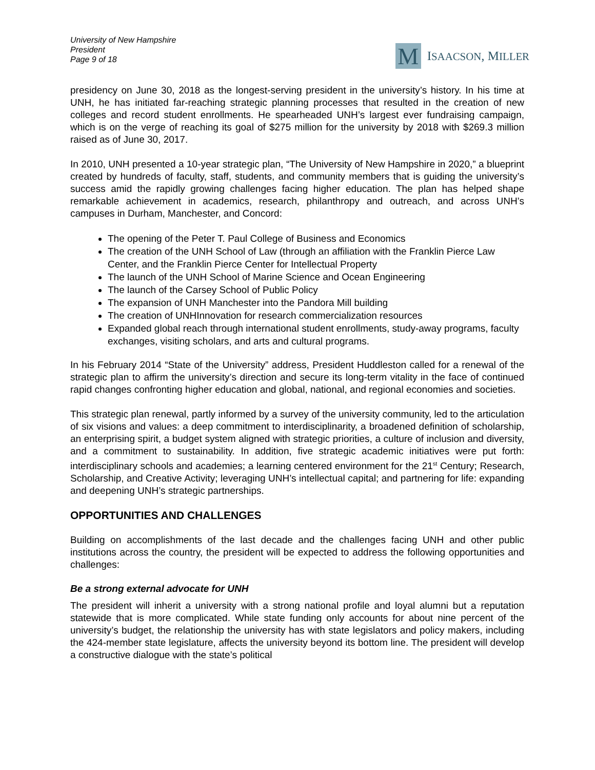University of New Hampshire
President
Page 9 of 18
M
ISAACSON, MILLER
presidency on June 30, 2018 as the longest-serving president in the university’s history. In his time at UNH, he has initiated far-reaching strategic planning processes that resulted in the creation of new colleges and record student enrollments. He spearheaded UNH’s largest ever fundraising campaign, which is on the verge of reaching its goal of $275 million for the university by 2018 with $269.3 million raised as of June 30, 2017.
In 2010, UNH presented a 10-year strategic plan, “The University of New Hampshire in 2020,” a blueprint created by hundreds of faculty, staff, students, and community members that is guiding the university’s success amid the rapidly growing challenges facing higher education. The plan has helped shape remarkable achievement in academics, research, philanthropy and outreach, and across UNH’s campuses in Durham, Manchester, and Concord:
The opening of the Peter T. Paul College of Business and Economics
The creation of the UNH School of Law (through an affiliation with the Franklin Pierce Law Center, and the Franklin Pierce Center for Intellectual Property
The launch of the UNH School of Marine Science and Ocean Engineering
The launch of the Carsey School of Public Policy
The expansion of UNH Manchester into the Pandora Mill building
The creation of UNHInnovation for research commercialization resources
Expanded global reach through international student enrollments, study-away programs, faculty exchanges, visiting scholars, and arts and cultural programs.
In his February 2014 “State of the University” address, President Huddleston called for a renewal of the strategic plan to affirm the university’s direction and secure its long-term vitality in the face of continued rapid changes confronting higher education and global, national, and regional economies and societies.
This strategic plan renewal, partly informed by a survey of the university community, led to the articulation of six visions and values: a deep commitment to interdisciplinarity, a broadened definition of scholarship, an enterprising spirit, a budget system aligned with strategic priorities, a culture of inclusion and diversity, and a commitment to sustainability. In addition, five strategic academic initiatives were put forth: interdisciplinary schools and academies; a learning centered environment for the 21<sup>st</sup> Century; Research, Scholarship, and Creative Activity; leveraging UNH’s intellectual capital; and partnering for life: expanding and deepening UNH’s strategic partnerships.
OPPORTUNITIES AND CHALLENGES
Building on accomplishments of the last decade and the challenges facing UNH and other public institutions across the country, the president will be expected to address the following opportunities and challenges:
Be a strong external advocate for UNH
The president will inherit a university with a strong national profile and loyal alumni but a reputation statewide that is more complicated. While state funding only accounts for about nine percent of the university’s budget, the relationship the university has with state legislators and policy makers, including the 424-member state legislature, affects the university beyond its bottom line. The president will develop a constructive dialogue with the state’s political